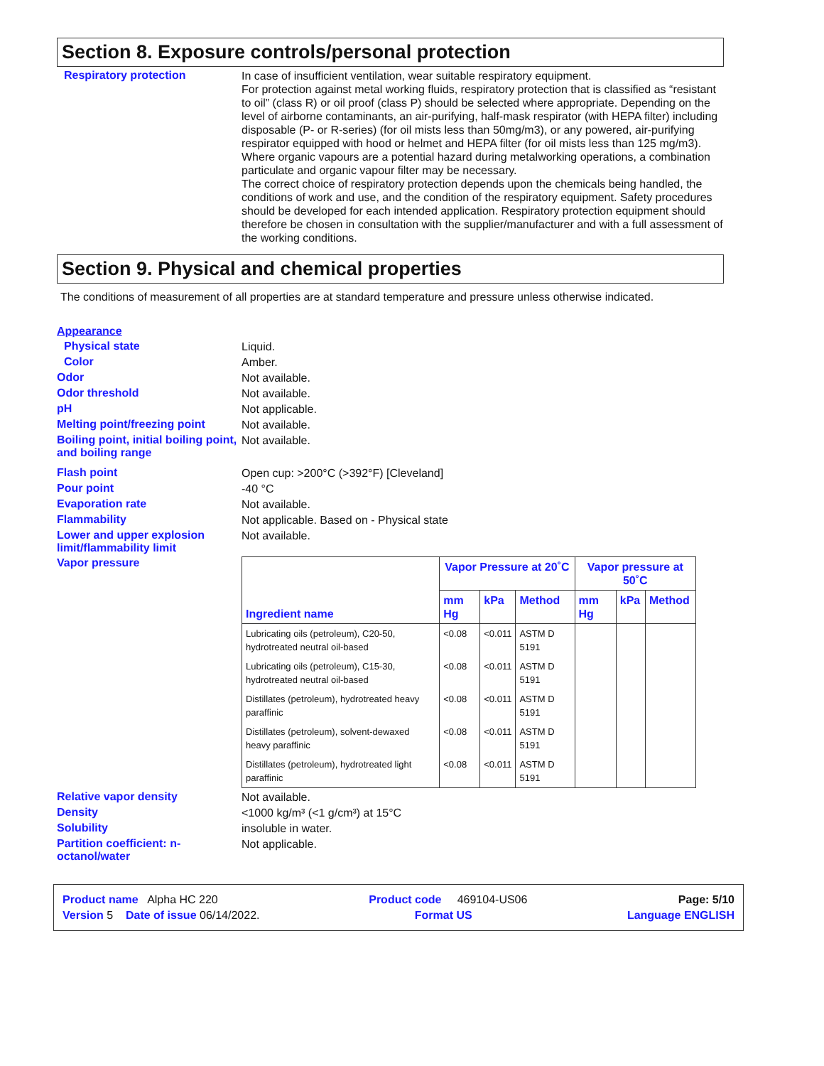Section 8. Exposure controls/personal protection
Respiratory protection
In case of insufficient ventilation, wear suitable respiratory equipment.
For protection against metal working fluids, respiratory protection that is classified as “resistant to oil” (class R) or oil proof (class P) should be selected where appropriate. Depending on the level of airborne contaminants, an air-purifying, half-mask respirator (with HEPA filter) including disposable (P- or R-series) (for oil mists less than 50mg/m3), or any powered, air-purifying respirator equipped with hood or helmet and HEPA filter (for oil mists less than 125 mg/m3).
Where organic vapours are a potential hazard during metalworking operations, a combination particulate and organic vapour filter may be necessary.
The correct choice of respiratory protection depends upon the chemicals being handled, the conditions of work and use, and the condition of the respiratory equipment. Safety procedures should be developed for each intended application. Respiratory protection equipment should therefore be chosen in consultation with the supplier/manufacturer and with a full assessment of the working conditions.
Section 9. Physical and chemical properties
The conditions of measurement of all properties are at standard temperature and pressure unless otherwise indicated.
Appearance
Physical state
Liquid.
Color
Amber.
Odor
Not available.
Odor threshold
Not available.
pH
Not applicable.
Melting point/freezing point
Not available.
Boiling point, initial boiling point, and boiling range
Not available.
Flash point
Open cup: >200°C (>392°F) [Cleveland]
Pour point
-40 °C
Evaporation rate
Not available.
Flammability
Not applicable. Based on - Physical state
Lower and upper explosion limit/flammability limit
Not available.
Vapor pressure
| Ingredient name | Vapor Pressure at 20˚C | | | Vapor pressure at 50˚C | | |
| --- | --- | --- | --- | --- | --- | --- |
| | mm Hg | kPa | Method | mm Hg | kPa | Method |
| Lubricating oils (petroleum), C20-50, hydrotreated neutral oil-based | <0.08 | <0.011 | ASTM D 5191 | | | |
| Lubricating oils (petroleum), C15-30, hydrotreated neutral oil-based | <0.08 | <0.011 | ASTM D 5191 | | | |
| Distillates (petroleum), hydrotreated heavy paraffinic | <0.08 | <0.011 | ASTM D 5191 | | | |
| Distillates (petroleum), solvent-dewaxed heavy paraffinic | <0.08 | <0.011 | ASTM D 5191 | | | |
| Distillates (petroleum), hydrotreated light paraffinic | <0.08 | <0.011 | ASTM D 5191 | | | |
Relative vapor density
Not available.
Density
<1000 kg/m³ (<1 g/cm³) at 15°C
Solubility
insoluble in water.
Partition coefficient: n-octanol/water
Not applicable.
Product name Alpha HC 220 Product code 469104-US06 Page: 5/10
Version 5 Date of issue 06/14/2022. Format US Language ENGLISH